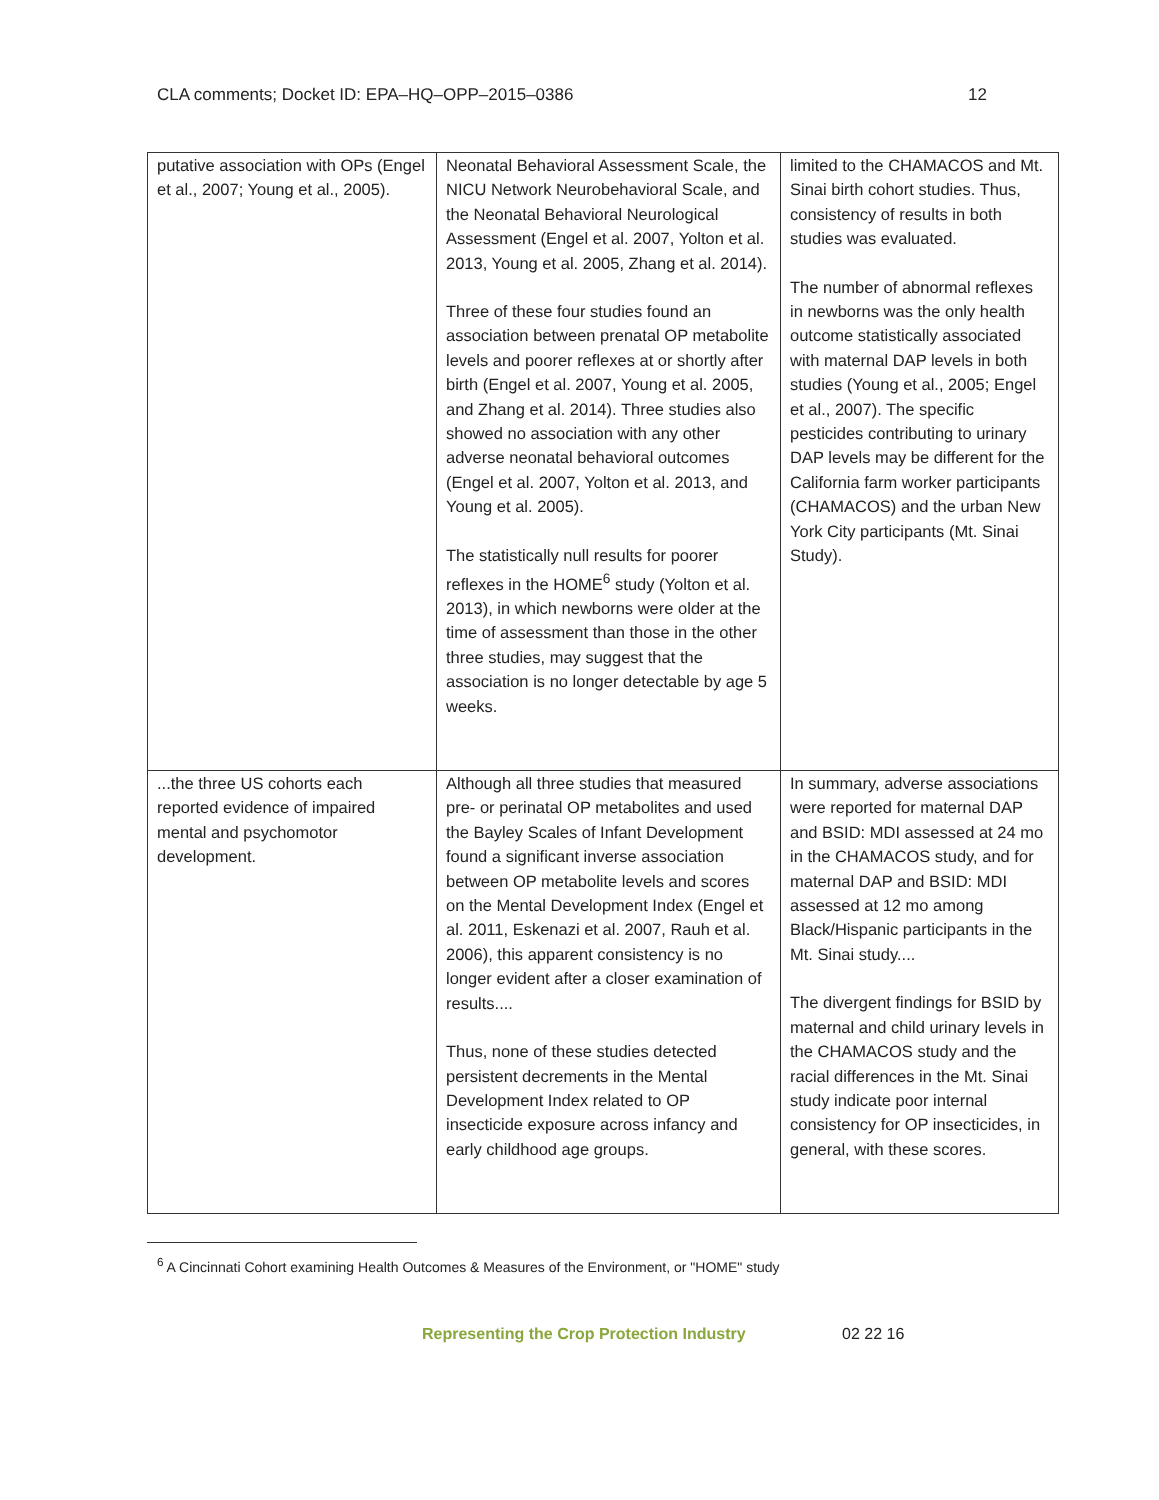CLA comments; Docket ID: EPA–HQ–OPP–2015–0386 12
| putative association with OPs (Engel et al., 2007; Young et al., 2005). | Neonatal Behavioral Assessment Scale, the NICU Network Neurobehavioral Scale, and the Neonatal Behavioral Neurological Assessment (Engel et al. 2007, Yolton et al. 2013, Young et al. 2005, Zhang et al. 2014). Three of these four studies found an association between prenatal OP metabolite levels and poorer reflexes at or shortly after birth (Engel et al. 2007, Young et al. 2005, and Zhang et al. 2014). Three studies also showed no association with any other adverse neonatal behavioral outcomes (Engel et al. 2007, Yolton et al. 2013, and Young et al. 2005). The statistically null results for poorer reflexes in the HOME<sup>6</sup> study (Yolton et al. 2013), in which newborns were older at the time of assessment than those in the other three studies, may suggest that the association is no longer detectable by age 5 weeks. | limited to the CHAMACOS and Mt. Sinai birth cohort studies. Thus, consistency of results in both studies was evaluated. The number of abnormal reflexes in newborns was the only health outcome statistically associated with maternal DAP levels in both studies (Young et al., 2005; Engel et al., 2007). The specific pesticides contributing to urinary DAP levels may be different for the California farm worker participants (CHAMACOS) and the urban New York City participants (Mt. Sinai Study). |
| ...the three US cohorts each reported evidence of impaired mental and psychomotor development. | Although all three studies that measured pre- or perinatal OP metabolites and used the Bayley Scales of Infant Development found a significant inverse association between OP metabolite levels and scores on the Mental Development Index (Engel et al. 2011, Eskenazi et al. 2007, Rauh et al. 2006), this apparent consistency is no longer evident after a closer examination of results.... Thus, none of these studies detected persistent decrements in the Mental Development Index related to OP insecticide exposure across infancy and early childhood age groups. | In summary, adverse associations were reported for maternal DAP and BSID: MDI assessed at 24 mo in the CHAMACOS study, and for maternal DAP and BSID: MDI assessed at 12 mo among Black/Hispanic participants in the Mt. Sinai study.... The divergent findings for BSID by maternal and child urinary levels in the CHAMACOS study and the racial differences in the Mt. Sinai study indicate poor internal consistency for OP insecticides, in general, with these scores. |
<sup>6</sup> A Cincinnati Cohort examining Health Outcomes & Measures of the Environment, or "HOME" study
Representing the Crop Protection Industry 02 22 16